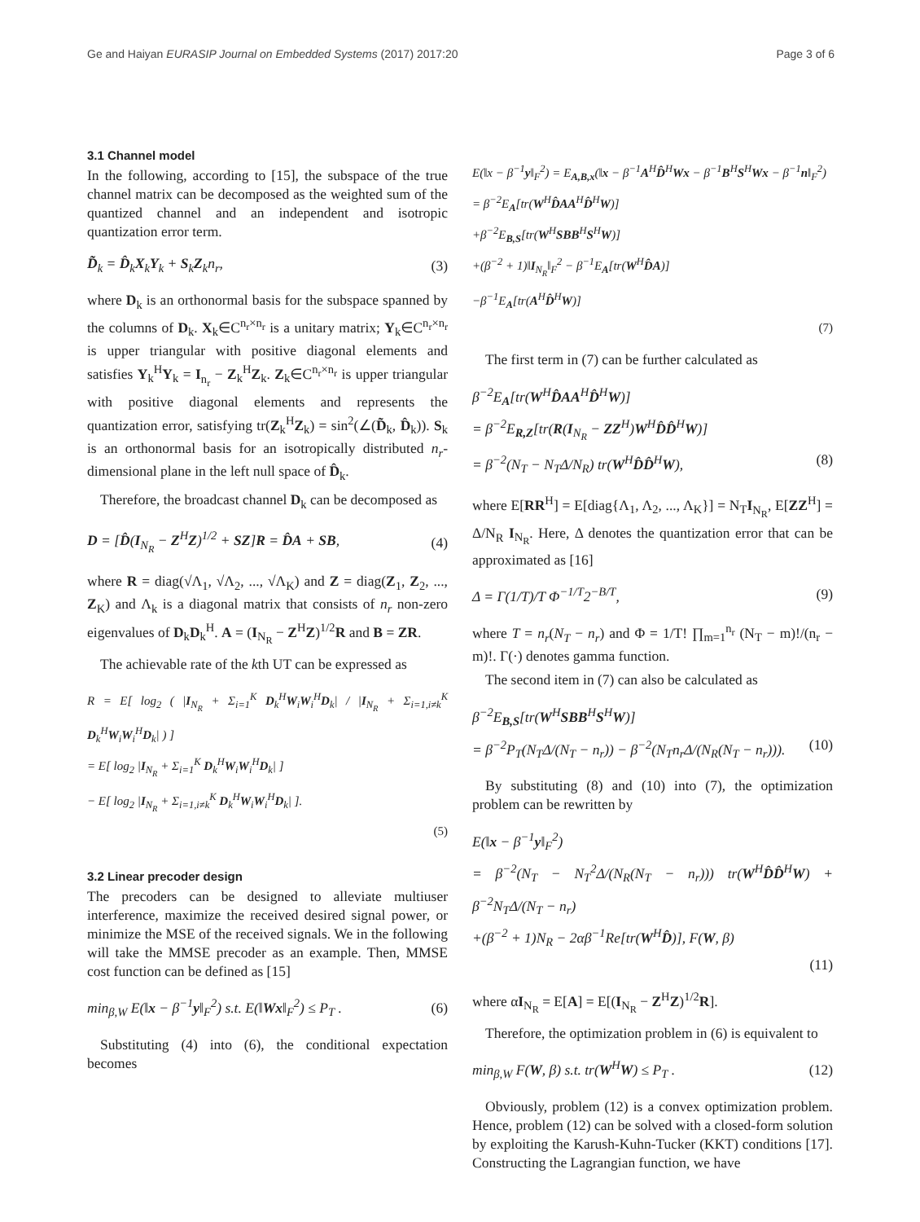Ge and Haiyan EURASIP Journal on Embedded Systems (2017) 2017:20 Page 3 of 6
3.1 Channel model
In the following, according to [15], the subspace of the true channel matrix can be decomposed as the weighted sum of the quantized channel and an independent and isotropic quantization error term.
D̃<sub>k</sub> = D̂<sub>k</sub>X<sub>k</sub>Y<sub>k</sub> + S<sub>k</sub>Z<sub>k</sub>n<sub>r</sub>, (3)
where D<sub>k</sub> is an orthonormal basis for the subspace spanned by the columns of D<sub>k</sub>. X<sub>k</sub>∈C<sup>n<sub>r</sub>×n<sub>r</sub></sup> is a unitary matrix; Y<sub>k</sub>∈C<sup>n<sub>r</sub>×n<sub>r</sub></sup> is upper triangular with positive diagonal elements and satisfies Y<sub>k</sub><sup>H</sup>Y<sub>k</sub> = I<sub>n<sub>r</sub></sub> − Z<sub>k</sub><sup>H</sup>Z<sub>k</sub>. Z<sub>k</sub>∈C<sup>n<sub>r</sub>×n<sub>r</sub></sup> is upper triangular with positive diagonal elements and represents the quantization error, satisfying tr(Z<sub>k</sub><sup>H</sup>Z<sub>k</sub>) = sin<sup>2</sup>(∠(D̃<sub>k</sub>, D̂<sub>k</sub>)). S<sub>k</sub> is an orthonormal basis for an isotropically distributed n<sub>r</sub>-dimensional plane in the left null space of D̂<sub>k</sub>.
Therefore, the broadcast channel D<sub>k</sub> can be decomposed as
D = [D̂(I<sub>N<sub>R</sub></sub> − Z<sup>H</sup>Z)<sup>1/2</sup> + SZ]R = D̂A + SB, (4)
where R = diag(√Λ<sub>1</sub>, √Λ<sub>2</sub>, ..., √Λ<sub>K</sub>) and Z = diag(Z<sub>1</sub>, Z<sub>2</sub>, ..., Z<sub>K</sub>) and Λ<sub>k</sub> is a diagonal matrix that consists of n<sub>r</sub> non-zero eigenvalues of D<sub>k</sub>D<sub>k</sub><sup>H</sup>. A = (I<sub>N<sub>R</sub></sub> − Z<sup>H</sup>Z)<sup>1/2</sup>R and B = ZR.
The achievable rate of the kth UT can be expressed as
R = E[ log<sub>2</sub> ( |I<sub>N<sub>R</sub></sub> + Σ<sub>i=1</sub><sup>K</sup> D<sub>k</sub><sup>H</sup>W<sub>i</sub>W<sub>i</sub><sup>H</sup>D<sub>k</sub>| / |I<sub>N<sub>R</sub></sub> + Σ<sub>i=1,i≠k</sub><sup>K</sup> D<sub>k</sub><sup>H</sup>W<sub>i</sub>W<sub>i</sub><sup>H</sup>D<sub>k</sub>| ) ]
= E[ log<sub>2</sub> |I<sub>N<sub>R</sub></sub> + Σ<sub>i=1</sub><sup>K</sup> D<sub>k</sub><sup>H</sup>W<sub>i</sub>W<sub>i</sub><sup>H</sup>D<sub>k</sub>| ]
− E[ log<sub>2</sub> |I<sub>N<sub>R</sub></sub> + Σ<sub>i=1,i≠k</sub><sup>K</sup> D<sub>k</sub><sup>H</sup>W<sub>i</sub>W<sub>i</sub><sup>H</sup>D<sub>k</sub>| ].
(5)
3.2 Linear precoder design
The precoders can be designed to alleviate multiuser interference, maximize the received desired signal power, or minimize the MSE of the received signals. We in the following will take the MMSE precoder as an example. Then, MMSE cost function can be defined as [15]
min<sub>β,W</sub> E(‖x − β<sup>−1</sup>y‖<sub>F</sub><sup>2</sup>) s.t. E(‖Wx‖<sub>F</sub><sup>2</sup>) ≤ P<sub>T</sub> . (6)
Substituting (4) into (6), the conditional expectation becomes
E(‖x − β<sup>−1</sup>y‖<sub>F</sub><sup>2</sup>) = E<sub>A,B,x</sub>(‖x − β<sup>−1</sup>A<sup>H</sup>D̂<sup>H</sup>Wx − β<sup>−1</sup>B<sup>H</sup>S<sup>H</sup>Wx − β<sup>−1</sup>n‖<sub>F</sub><sup>2</sup>)
= β<sup>−2</sup>E<sub>A</sub>[tr(W<sup>H</sup>D̂AA<sup>H</sup>D̂<sup>H</sup>W)]
+β<sup>−2</sup>E<sub>B,S</sub>[tr(W<sup>H</sup>SBB<sup>H</sup>S<sup>H</sup>W)]
+(β<sup>−2</sup> + 1)‖I<sub>N<sub>R</sub></sub>‖<sub>F</sub><sup>2</sup> − β<sup>−1</sup>E<sub>A</sub>[tr(W<sup>H</sup>D̂A)]
−β<sup>−1</sup>E<sub>A</sub>[tr(A<sup>H</sup>D̂<sup>H</sup>W)]
(7)
The first term in (7) can be further calculated as
β<sup>−2</sup>E<sub>A</sub>[tr(W<sup>H</sup>D̂AA<sup>H</sup>D̂<sup>H</sup>W)]
= β<sup>−2</sup>E<sub>R,Z</sub>[tr(R(I<sub>N<sub>R</sub></sub> − ZZ<sup>H</sup>)W<sup>H</sup>D̂D̂<sup>H</sup>W)]
= β<sup>−2</sup>(N<sub>T</sub> − N<sub>T</sub>Δ/N<sub>R</sub>) tr(W<sup>H</sup>D̂D̂<sup>H</sup>W), (8)
where E[RR<sup>H</sup>] = E[diag{Λ<sub>1</sub>, Λ<sub>2</sub>, ..., Λ<sub>K</sub>}] = N<sub>T</sub>I<sub>N<sub>R</sub></sub>, E[ZZ<sup>H</sup>] = Δ/N<sub>R</sub> I<sub>N<sub>R</sub></sub>. Here, Δ denotes the quantization error that can be approximated as [16]
Δ = Γ(1/T)/T Φ<sup>−1/T</sup>2<sup>−B/T</sup>, (9)
where T = n<sub>r</sub>(N<sub>T</sub> − n<sub>r</sub>) and Φ = 1/T! ∏<sub>m=1</sub><sup>n<sub>r</sub></sup> (N<sub>T</sub> − m)!/(n<sub>r</sub> − m)!. Γ(·) denotes gamma function.
The second item in (7) can also be calculated as
β<sup>−2</sup>E<sub>B,S</sub>[tr(W<sup>H</sup>SBB<sup>H</sup>S<sup>H</sup>W)]
= β<sup>−2</sup>P<sub>T</sub>(N<sub>T</sub>Δ/(N<sub>T</sub> − n<sub>r</sub>)) − β<sup>−2</sup>(N<sub>T</sub>n<sub>r</sub>Δ/(N<sub>R</sub>(N<sub>T</sub> − n<sub>r</sub>))). (10)
By substituting (8) and (10) into (7), the optimization problem can be rewritten by
E(‖x − β<sup>−1</sup>y‖<sub>F</sub><sup>2</sup>)
= β<sup>−2</sup>(N<sub>T</sub> − N<sub>T</sub><sup>2</sup>Δ/(N<sub>R</sub>(N<sub>T</sub> − n<sub>r</sub>))) tr(W<sup>H</sup>D̂D̂<sup>H</sup>W) + β<sup>−2</sup>N<sub>T</sub>Δ/(N<sub>T</sub> − n<sub>r</sub>)
+(β<sup>−2</sup> + 1)N<sub>R</sub> − 2αβ<sup>−1</sup>Re[tr(W<sup>H</sup>D̂)], F(W, β)
(11)
where αI<sub>N<sub>R</sub></sub> = E[A] = E[(I<sub>N<sub>R</sub></sub> − Z<sup>H</sup>Z)<sup>1/2</sup>R].
Therefore, the optimization problem in (6) is equivalent to
min<sub>β,W</sub> F(W, β) s.t. tr(W<sup>H</sup>W) ≤ P<sub>T</sub> . (12)
Obviously, problem (12) is a convex optimization problem. Hence, problem (12) can be solved with a closed-form solution by exploiting the Karush-Kuhn-Tucker (KKT) conditions [17]. Constructing the Lagrangian function, we have